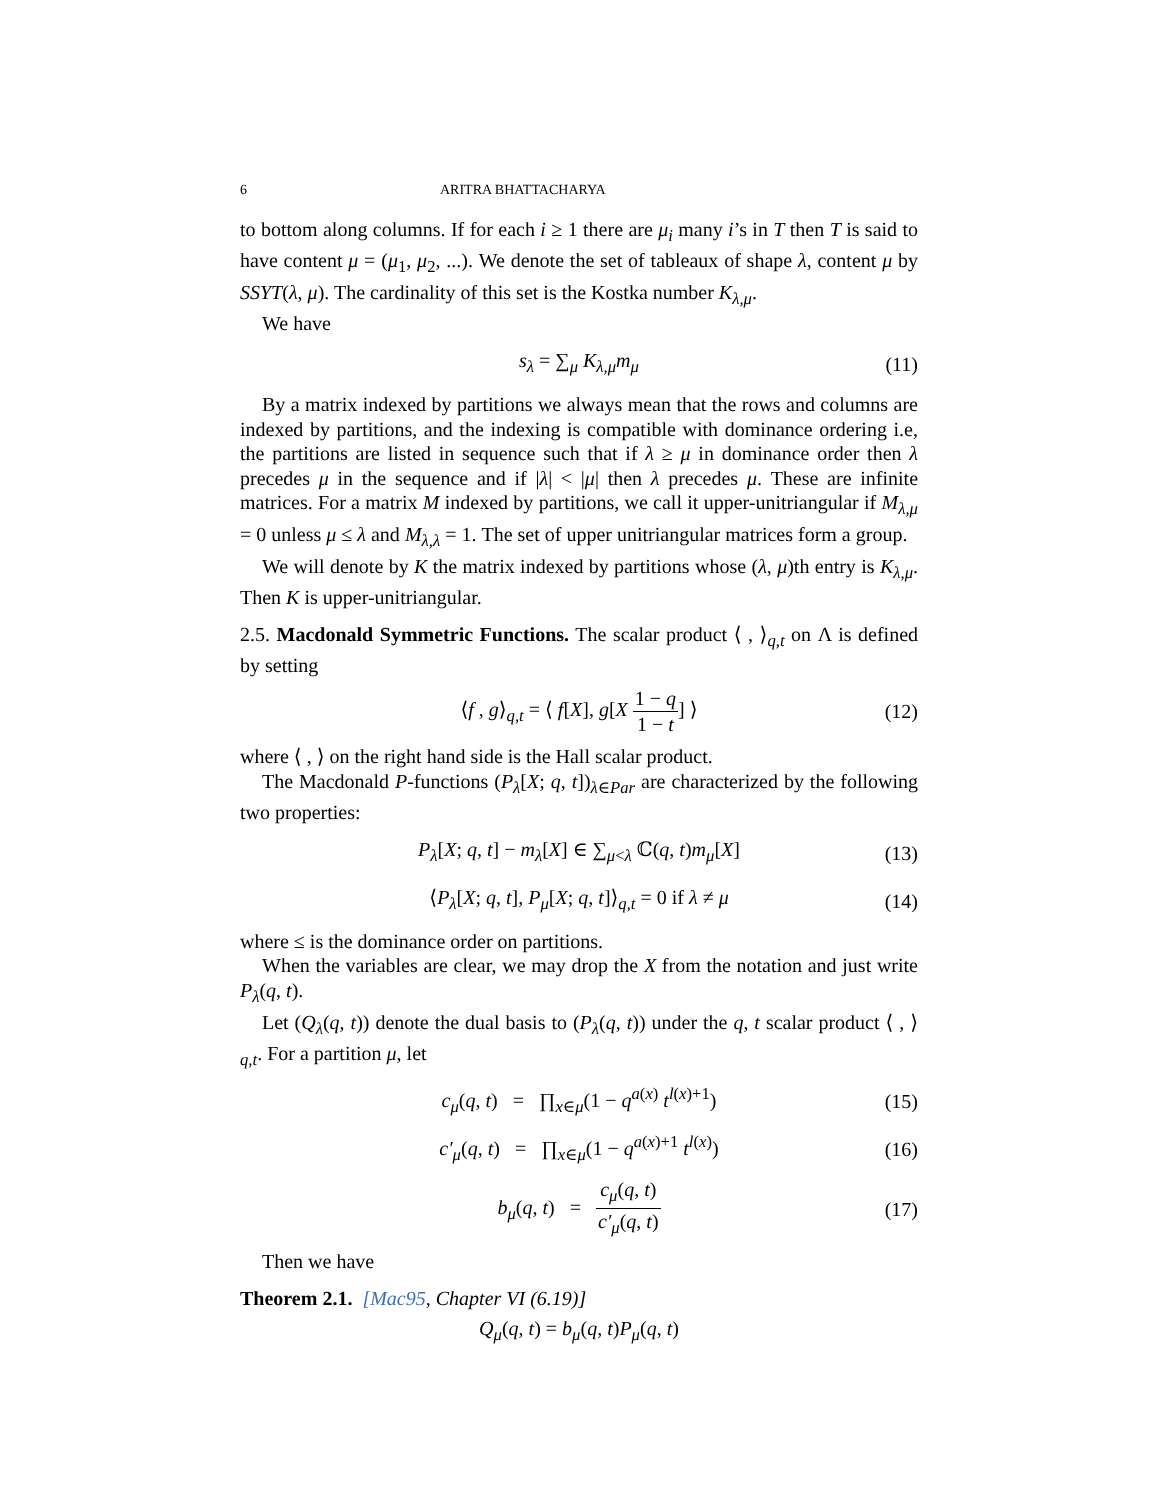6 ARITRA BHATTACHARYA
to bottom along columns. If for each i ≥ 1 there are μ<sub>i</sub> many i’s in T then T is said to have content μ = (μ<sub>1</sub>, μ<sub>2</sub>, ...). We denote the set of tableaux of shape λ, content μ by SSYT(λ, μ). The cardinality of this set is the Kostka number K<sub>λ,μ</sub>.
We have
s<sub>λ</sub> = ∑<sub>μ</sub> K<sub>λ,μ</sub>m<sub>μ</sub> (11)
By a matrix indexed by partitions we always mean that the rows and columns are indexed by partitions, and the indexing is compatible with dominance ordering i.e, the partitions are listed in sequence such that if λ ≥ μ in dominance order then λ precedes μ in the sequence and if |λ| < |μ| then λ precedes μ. These are infinite matrices. For a matrix M indexed by partitions, we call it upper-unitriangular if M<sub>λ,μ</sub> = 0 unless μ ≤ λ and M<sub>λ,λ</sub> = 1. The set of upper unitriangular matrices form a group.
We will denote by K the matrix indexed by partitions whose (λ, μ)th entry is K<sub>λ,μ</sub>. Then K is upper-unitriangular.
2.5. Macdonald Symmetric Functions. The scalar product ⟨ , ⟩<sub>q,t</sub> on Λ is defined by setting
⟨f , g⟩<sub>q,t</sub> = ⟨ f[X], g[X 1 − q 1 − t] ⟩ (12)
where ⟨ , ⟩ on the right hand side is the Hall scalar product.
The Macdonald P-functions (P<sub>λ</sub>[X; q, t])<sub>λ∈Par</sub> are characterized by the following two properties:
P<sub>λ</sub>[X; q, t] − m<sub>λ</sub>[X] ∈ ∑<sub>μ<λ</sub> ℂ(q, t)m<sub>μ</sub>[X] (13)
⟨P<sub>λ</sub>[X; q, t], P<sub>μ</sub>[X; q, t]⟩<sub>q,t</sub> = 0 if λ ≠ μ (14)
where ≤ is the dominance order on partitions.
When the variables are clear, we may drop the X from the notation and just write P<sub>λ</sub>(q, t).
Let (Q<sub>λ</sub>(q, t)) denote the dual basis to (P<sub>λ</sub>(q, t)) under the q, t scalar product ⟨ , ⟩<sub>q,t</sub>. For a partition μ, let
c<sub>μ</sub>(q, t) = ∏<sub>x∈μ</sub>(1 − q<sup>a(x)</sup> t<sup>l(x)+1</sup>) (15)
c′<sub>μ</sub>(q, t) = ∏<sub>x∈μ</sub>(1 − q<sup>a(x)+1</sup> t<sup>l(x)</sup>) (16)
b<sub>μ</sub>(q, t) = c<sub>μ</sub>(q, t) c′<sub>μ</sub>(q, t) (17)
Then we have
Theorem 2.1. [Mac95, Chapter VI (6.19)]
Q<sub>μ</sub>(q, t) = b<sub>μ</sub>(q, t)P<sub>μ</sub>(q, t)